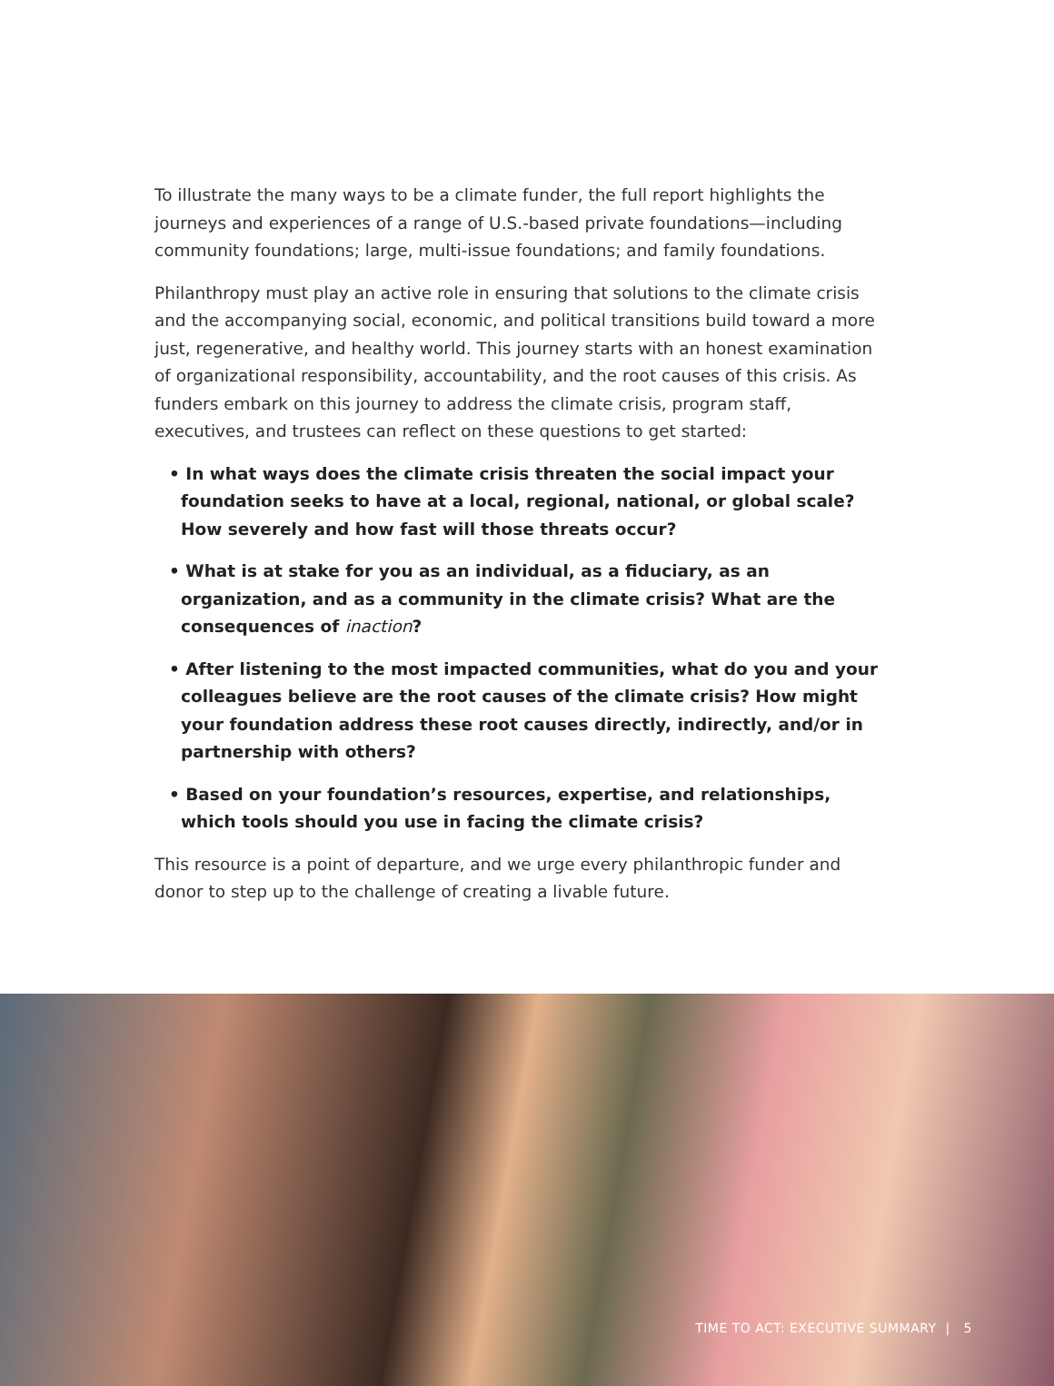To illustrate the many ways to be a climate funder, the full report highlights the journeys and experiences of a range of U.S.-based private foundations—including community foundations; large, multi-issue foundations; and family foundations.
Philanthropy must play an active role in ensuring that solutions to the climate crisis and the accompanying social, economic, and political transitions build toward a more just, regenerative, and healthy world. This journey starts with an honest examination of organizational responsibility, accountability, and the root causes of this crisis. As funders embark on this journey to address the climate crisis, program staff, executives, and trustees can reflect on these questions to get started:
• In what ways does the climate crisis threaten the social impact your foundation seeks to have at a local, regional, national, or global scale? How severely and how fast will those threats occur?
• What is at stake for you as an individual, as a fiduciary, as an organization, and as a community in the climate crisis? What are the consequences of inaction?
• After listening to the most impacted communities, what do you and your colleagues believe are the root causes of the climate crisis? How might your foundation address these root causes directly, indirectly, and/or in partnership with others?
• Based on your foundation’s resources, expertise, and relationships, which tools should you use in facing the climate crisis?
This resource is a point of departure, and we urge every philanthropic funder and donor to step up to the challenge of creating a livable future.
TIME TO ACT: EXECUTIVE SUMMARY | 5